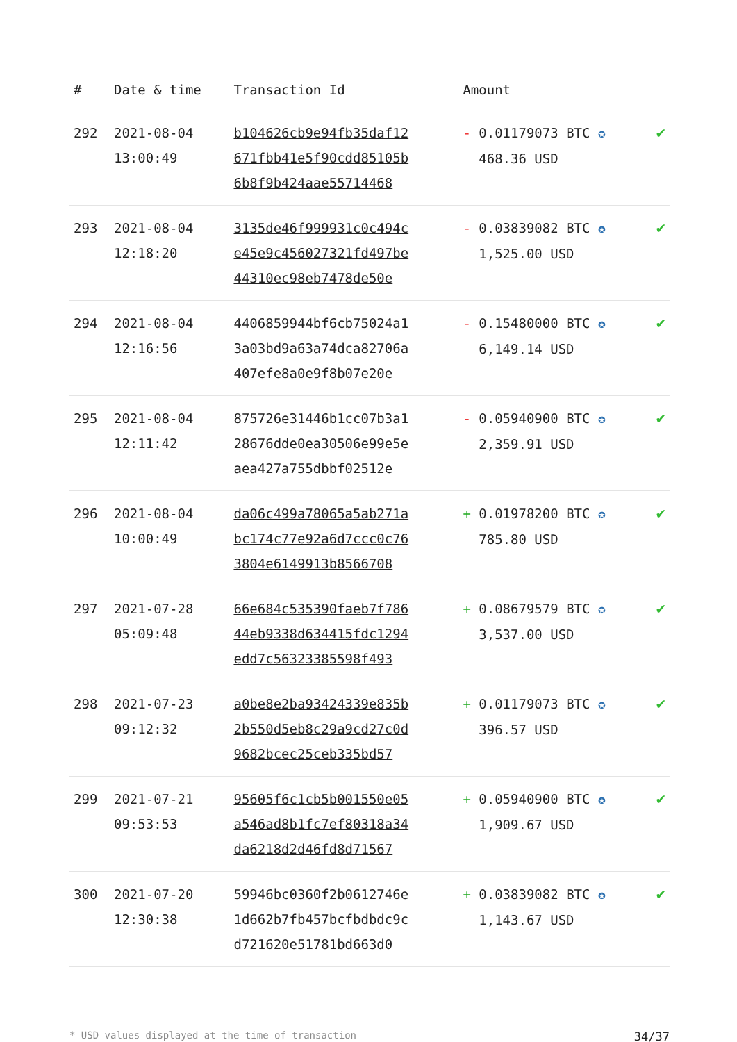| # | Date & time | Transaction Id | Amount | |
| --- | --- | --- | --- | --- |
| 292 | 2021-08-04 13:00:49 | b104626cb9e94fb35daf12 671fbb41e5f90cdd85105b 6b8f9b424aae55714468 | - 0.01179073 BTC ✪ 468.36 USD | ✔ |
| 293 | 2021-08-04 12:18:20 | 3135de46f999931c0c494c e45e9c456027321fd497be 44310ec98eb7478de50e | - 0.03839082 BTC ✪ 1,525.00 USD | ✔ |
| 294 | 2021-08-04 12:16:56 | 4406859944bf6cb75024a1 3a03bd9a63a74dca82706a 407efe8a0e9f8b07e20e | - 0.15480000 BTC ✪ 6,149.14 USD | ✔ |
| 295 | 2021-08-04 12:11:42 | 875726e31446b1cc07b3a1 28676dde0ea30506e99e5e aea427a755dbbf02512e | - 0.05940900 BTC ✪ 2,359.91 USD | ✔ |
| 296 | 2021-08-04 10:00:49 | da06c499a78065a5ab271a bc174c77e92a6d7ccc0c76 3804e6149913b8566708 | + 0.01978200 BTC ✪ 785.80 USD | ✔ |
| 297 | 2021-07-28 05:09:48 | 66e684c535390faeb7f786 44eb9338d634415fdc1294 edd7c56323385598f493 | + 0.08679579 BTC ✪ 3,537.00 USD | ✔ |
| 298 | 2021-07-23 09:12:32 | a0be8e2ba93424339e835b 2b550d5eb8c29a9cd27c0d 9682bcec25ceb335bd57 | + 0.01179073 BTC ✪ 396.57 USD | ✔ |
| 299 | 2021-07-21 09:53:53 | 95605f6c1cb5b001550e05 a546ad8b1fc7ef80318a34 da6218d2d46fd8d71567 | + 0.05940900 BTC ✪ 1,909.67 USD | ✔ |
| 300 | 2021-07-20 12:30:38 | 59946bc0360f2b0612746e 1d662b7fb457bcfbdbdc9c d721620e51781bd663d0 | + 0.03839082 BTC ✪ 1,143.67 USD | ✔ |
* USD values displayed at the time of transaction 34/37